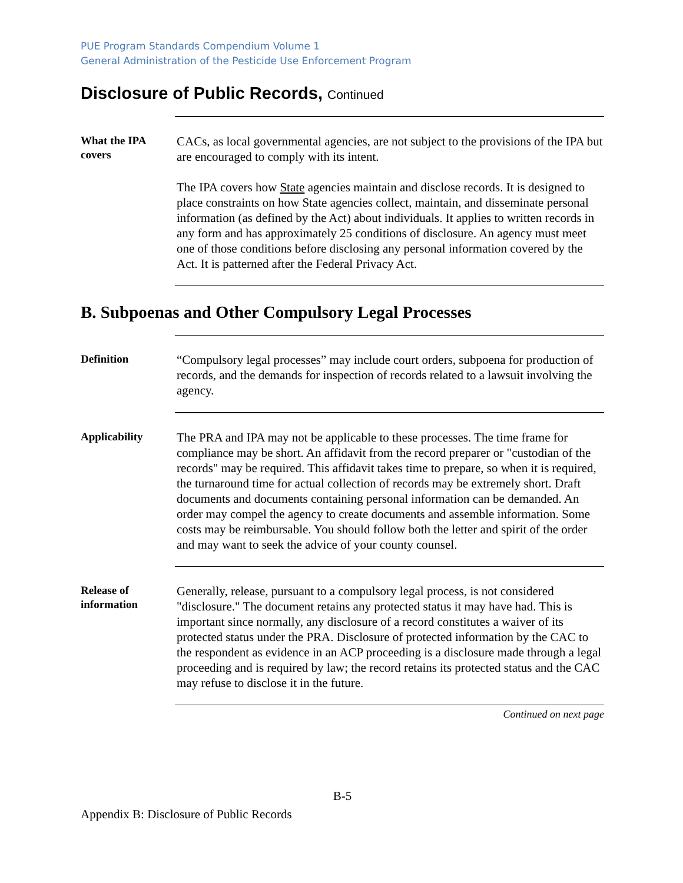PUE Program Standards Compendium Volume 1
General Administration of the Pesticide Use Enforcement Program
Disclosure of Public Records, Continued
What the IPA covers
CACs, as local governmental agencies, are not subject to the provisions of the IPA but are encouraged to comply with its intent.
The IPA covers how State agencies maintain and disclose records. It is designed to place constraints on how State agencies collect, maintain, and disseminate personal information (as defined by the Act) about individuals. It applies to written records in any form and has approximately 25 conditions of disclosure. An agency must meet one of those conditions before disclosing any personal information covered by the Act. It is patterned after the Federal Privacy Act.
B. Subpoenas and Other Compulsory Legal Processes
Definition
“Compulsory legal processes” may include court orders, subpoena for production of records, and the demands for inspection of records related to a lawsuit involving the agency.
Applicability
The PRA and IPA may not be applicable to these processes. The time frame for compliance may be short. An affidavit from the record preparer or "custodian of the records" may be required. This affidavit takes time to prepare, so when it is required, the turnaround time for actual collection of records may be extremely short. Draft documents and documents containing personal information can be demanded. An order may compel the agency to create documents and assemble information. Some costs may be reimbursable. You should follow both the letter and spirit of the order and may want to seek the advice of your county counsel.
Release of information
Generally, release, pursuant to a compulsory legal process, is not considered "disclosure." The document retains any protected status it may have had. This is important since normally, any disclosure of a record constitutes a waiver of its protected status under the PRA. Disclosure of protected information by the CAC to the respondent as evidence in an ACP proceeding is a disclosure made through a legal proceeding and is required by law; the record retains its protected status and the CAC may refuse to disclose it in the future.
Continued on next page
B-5
Appendix B: Disclosure of Public Records